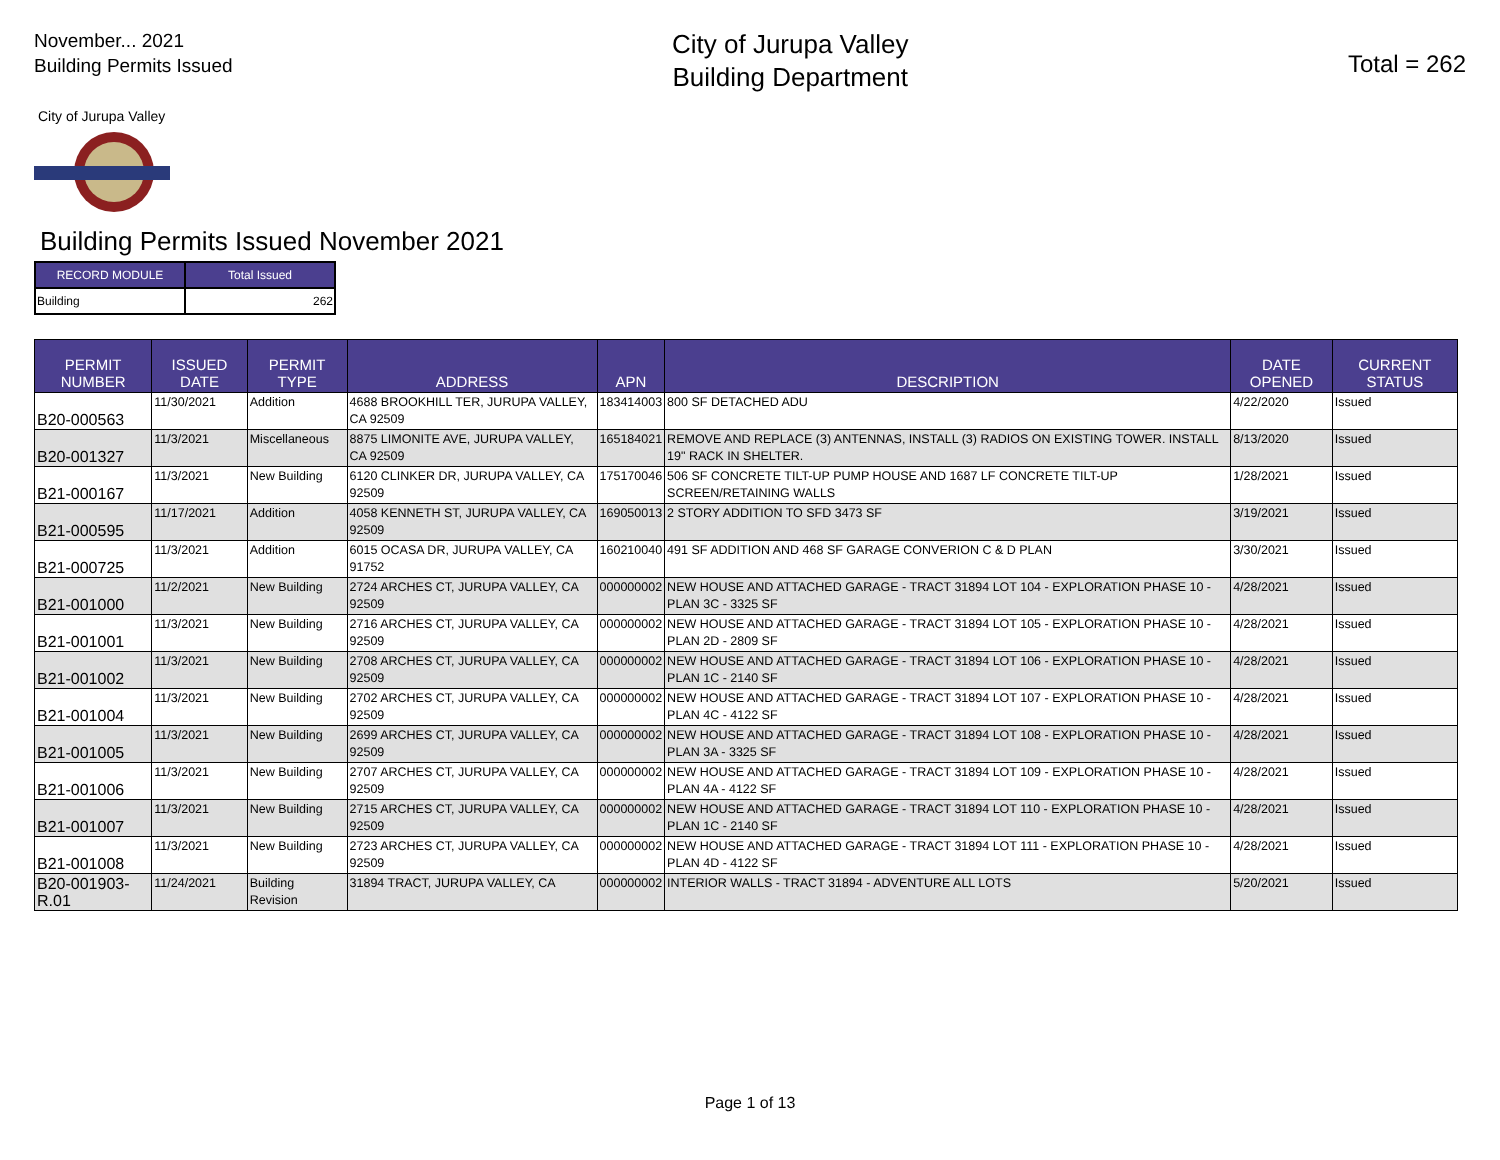November... 2021
Building Permits Issued
City of Jurupa Valley
Building Department
Total = 262
City of Jurupa Valley
Building Permits Issued November 2021
| RECORD MODULE | Total Issued |
| --- | --- |
| Building | 262 |
| PERMIT NUMBER | ISSUED DATE | PERMIT TYPE | ADDRESS | APN | DESCRIPTION | DATE OPENED | CURRENT STATUS |
| --- | --- | --- | --- | --- | --- | --- | --- |
| B20-000563 | 11/30/2021 | Addition | 4688 BROOKHILL TER, JURUPA VALLEY, CA 92509 | 183414003 | 800 SF DETACHED ADU | 4/22/2020 | Issued |
| B20-001327 | 11/3/2021 | Miscellaneous | 8875 LIMONITE AVE, JURUPA VALLEY, CA 92509 | 165184021 | REMOVE AND REPLACE (3) ANTENNAS, INSTALL (3) RADIOS ON EXISTING TOWER. INSTALL 19" RACK IN SHELTER. | 8/13/2020 | Issued |
| B21-000167 | 11/3/2021 | New Building | 6120 CLINKER DR, JURUPA VALLEY, CA 92509 | 175170046 | 506 SF CONCRETE TILT-UP PUMP HOUSE AND 1687 LF CONCRETE TILT-UP SCREEN/RETAINING WALLS | 1/28/2021 | Issued |
| B21-000595 | 11/17/2021 | Addition | 4058 KENNETH ST, JURUPA VALLEY, CA 92509 | 169050013 | 2 STORY ADDITION TO SFD 3473 SF | 3/19/2021 | Issued |
| B21-000725 | 11/3/2021 | Addition | 6015 OCASA DR, JURUPA VALLEY, CA 91752 | 160210040 | 491 SF ADDITION AND 468 SF GARAGE CONVERION C & D PLAN | 3/30/2021 | Issued |
| B21-001000 | 11/2/2021 | New Building | 2724 ARCHES CT, JURUPA VALLEY, CA 92509 | 000000002 | NEW HOUSE AND ATTACHED GARAGE - TRACT 31894 LOT 104 - EXPLORATION PHASE 10 - PLAN 3C - 3325 SF | 4/28/2021 | Issued |
| B21-001001 | 11/3/2021 | New Building | 2716 ARCHES CT, JURUPA VALLEY, CA 92509 | 000000002 | NEW HOUSE AND ATTACHED GARAGE - TRACT 31894 LOT 105 - EXPLORATION PHASE 10 - PLAN 2D - 2809 SF | 4/28/2021 | Issued |
| B21-001002 | 11/3/2021 | New Building | 2708 ARCHES CT, JURUPA VALLEY, CA 92509 | 000000002 | NEW HOUSE AND ATTACHED GARAGE - TRACT 31894 LOT 106 - EXPLORATION PHASE 10 - PLAN 1C - 2140 SF | 4/28/2021 | Issued |
| B21-001004 | 11/3/2021 | New Building | 2702 ARCHES CT, JURUPA VALLEY, CA 92509 | 000000002 | NEW HOUSE AND ATTACHED GARAGE - TRACT 31894 LOT 107 - EXPLORATION PHASE 10 - PLAN 4C - 4122 SF | 4/28/2021 | Issued |
| B21-001005 | 11/3/2021 | New Building | 2699 ARCHES CT, JURUPA VALLEY, CA 92509 | 000000002 | NEW HOUSE AND ATTACHED GARAGE - TRACT 31894 LOT 108 - EXPLORATION PHASE 10 - PLAN 3A - 3325 SF | 4/28/2021 | Issued |
| B21-001006 | 11/3/2021 | New Building | 2707 ARCHES CT, JURUPA VALLEY, CA 92509 | 000000002 | NEW HOUSE AND ATTACHED GARAGE - TRACT 31894 LOT 109 - EXPLORATION PHASE 10 - PLAN 4A - 4122 SF | 4/28/2021 | Issued |
| B21-001007 | 11/3/2021 | New Building | 2715 ARCHES CT, JURUPA VALLEY, CA 92509 | 000000002 | NEW HOUSE AND ATTACHED GARAGE - TRACT 31894 LOT 110 - EXPLORATION PHASE 10 - PLAN 1C - 2140 SF | 4/28/2021 | Issued |
| B21-001008 | 11/3/2021 | New Building | 2723 ARCHES CT, JURUPA VALLEY, CA 92509 | 000000002 | NEW HOUSE AND ATTACHED GARAGE - TRACT 31894 LOT 111 - EXPLORATION PHASE 10 - PLAN 4D - 4122 SF | 4/28/2021 | Issued |
| B20-001903-R.01 | 11/24/2021 | Building Revision | 31894 TRACT, JURUPA VALLEY, CA | 000000002 | INTERIOR WALLS - TRACT 31894 - ADVENTURE ALL LOTS | 5/20/2021 | Issued |
Page 1 of 13